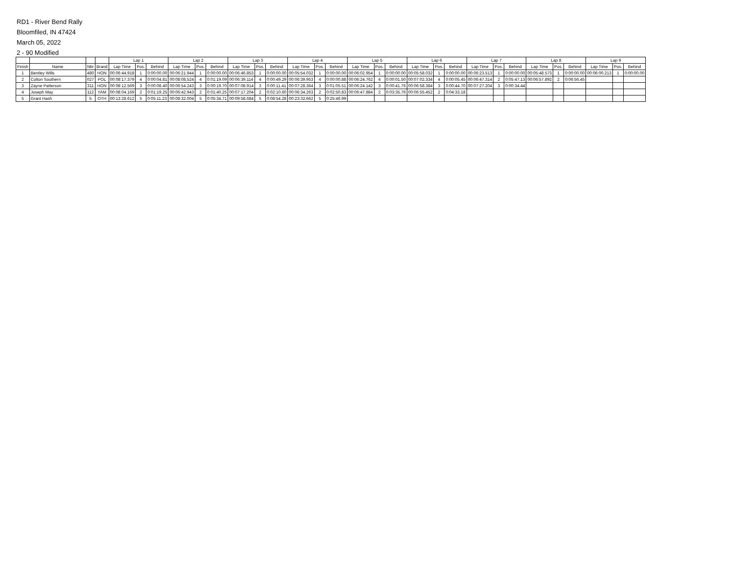RD1 - River Bend Rally
Bloomfiled, IN 47424
March 05, 2022
2 - 90 Modified
| | | | | Lap 1 | | | Lap 2 | | | Lap 3 | | | Lap 4 | | | Lap 5 | | | Lap 6 | | | Lap 7 | | | Lap 8 | | | Lap 9 | | |
| --- | --- | --- | --- | --- | --- | --- | --- | --- | --- | --- | --- | --- | --- | --- | --- | --- | --- | --- | --- | --- | --- | --- | --- | --- | --- | --- | --- | --- | --- | --- |
| Finish | Name | Nbr | Brand | Lap Time | Pos. | Behind | Lap Time | Pos. | Behind | Lap Time | Pos. | Behind | Lap Time | Pos. | Behind | Lap Time | Pos. | Behind | Lap Time | Pos. | Behind | Lap Time | Pos. | Behind | Lap Time | Pos. | Behind | Lap Time | Pos. | Behind |
| 1 | Bentley Wills | 480 | HON | 00:06:44.918 | 1 | 0:00:00.00 | 00:06:21.944 | 1 | 0:00:00.00 | 00:06:46.853 | 1 | 0:00:00.00 | 00:05:54.032 | 1 | 0:00:00.00 | 00:06:02.954 | 1 | 0:00:00.00 | 00:05:58.032 | 1 | 0:00:00.00 | 00:06:23.513 | 1 | 0:00:00.00 | 00:05:48.573 | 1 | 0:00:00.00 | 00:06:00.213 | 1 | 0:00:00.00 |
| 2 | Colton Southern | 027 | POL | 00:08:17.379 | 4 | 0:00:04.81 | 00:08:08.524 | 4 | 0:01:19.09 | 00:06:39.114 | 4 | 0:00:49.29 | 00:06:39.953 | 4 | 0:00:00.88 | 00:06:24.762 | 4 | 0:00:01.50 | 00:07:02.334 | 4 | 0:00:05.45 | 00:06:47.314 | 2 | 0:05:47.13 | 00:06:57.892 | 2 | 0:06:56.45 | | | |
| 3 | Zayne Patterson | 311 | HON | 00:08:12.569 | 3 | 0:00:08.40 | 00:06:54.243 | 3 | 0:00:19.70 | 00:07:08.914 | 3 | 0:00:11.41 | 00:07:28.364 | 3 | 0:01:05.51 | 00:06:24.142 | 3 | 0:00:41.76 | 00:06:58.384 | 3 | 0:00:44.70 | 00:07:27.204 | 3 | 0:00:34.44 | | | | | | |
| 4 | Joseph May | 112 | YAM | 00:08:04.169 | 2 | 0:01:19.25 | 00:06:42.943 | 2 | 0:01:40.25 | 00:07:17.204 | 2 | 0:02:10.60 | 00:06:34.263 | 2 | 0:02:50.83 | 00:06:47.884 | 2 | 0:03:35.76 | 00:06:55.452 | 2 | 0:04:33.18 | | | | | | | | | |
| 5 | Grant Hash | 5 | OTH | 00:13:28.612 | 5 | 0:05:11.23 | 00:08:32.004 | 5 | 0:05:34.71 | 00:09:58.684 | 5 | 0:08:54.28 | 00:23:32.662 | 5 | 0:25:46.99 | | | | | | | | | | | | | | | |